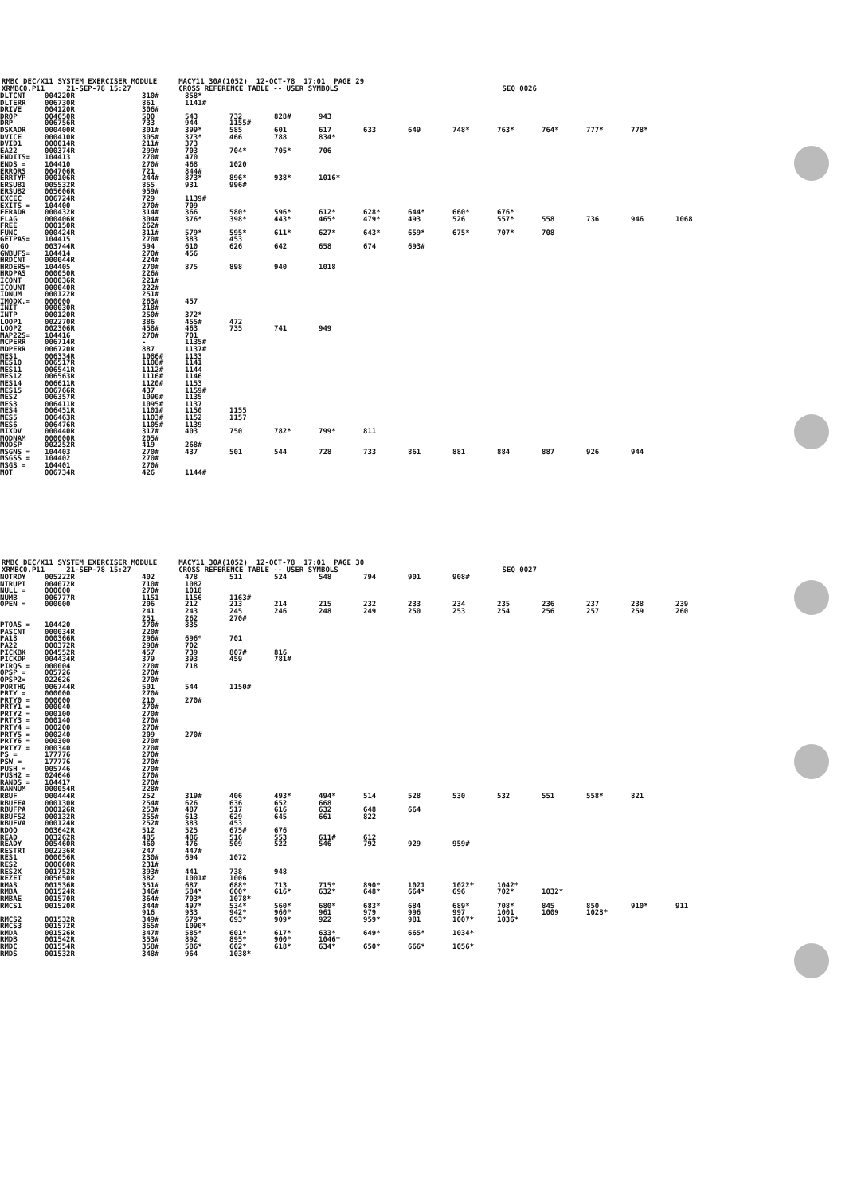RMBC DEC/X11 SYSTEM EXERCISER MODULE MACY11 30A(1052) 12-OCT-78 17:01 PAGE 29 XRMBC0.P11 21-SEP-78 15:27 CROSS REFERENCE TABLE -- USER SYMBOLS SEQ 0026
| DLTCNT | 004220R | 310# | 858* | | | | | | | | | | | |
| DLTERR | 006730R | 861 | 1141# | | | | | | | | | | | |
| DRIVE | 004120R | 306# | | | | | | | | | | | | |
| DROP | 004650R | 500 | 543 | 732 | 828# | 943 | | | | | | | | |
| DRP | 006756R | 733 | 944 | 1155# | | | | | | | | | | |
| DSKADR | 000400R | 301# | 399* | 585 | 601 | 617 | 633 | 649 | 748* | 763* | 764* | 777* | 778* | |
| DVICE | 000410R | 305# | 373* | 466 | 788 | 834* | | | | | | | | |
| DVID1 | 000014R | 211# | 373 | | | | | | | | | | | |
| EA22 | 000374R | 299# | 703 | 704* | 705* | 706 | | | | | | | | |
| ENDITS= | 104413 | 270# | 470 | | | | | | | | | | | |
| ENDS = | 104410 | 270# | 468 | 1020 | | | | | | | | | | |
| ERRORS | 004706R | 721 | 844# | | | | | | | | | | | |
| ERRTYP | 000106R | 244# | 873* | 896* | 938* | 1016* | | | | | | | | |
| ERSUB1 | 005532R | 855 | 931 | 996# | | | | | | | | | | |
| ERSUB2 | 005606R | 959# | | | | | | | | | | | | |
| EXCEC | 006724R | 729 | 1139# | | | | | | | | | | | |
| EXITS = | 104400 | 270# | 709 | | | | | | | | | | | |
| FERADR | 000432R | 314# | 366 | 580* | 596* | 612* | 628* | 644* | 660* | 676* | | | | |
| FLAG | 000406R | 304# | 376* | 398* | 443* | 465* | 479* | 493 | 526 | 557* | 558 | 736 | 946 | 1068 |
| FREE | 000150R | 262# | | | | | | | | | | | | |
| FUNC | 000424R | 311# | 579* | 595* | 611* | 627* | 643* | 659* | 675* | 707* | 708 | | | |
| GETPAS= | 104415 | 270# | 383 | 453 | | | | | | | | | | |
| GO | 003744R | 594 | 610 | 626 | 642 | 658 | 674 | 693# | | | | | | |
| GWBUFS= | 104414 | 270# | 456 | | | | | | | | | | | |
| HRDCNT | 000044R | 224# | | | | | | | | | | | | |
| HRDERS= | 104405 | 270# | 875 | 898 | 940 | 1018 | | | | | | | | |
| HRDPAS | 000050R | 226# | | | | | | | | | | | | |
| ICONT | 000036R | 221# | | | | | | | | | | | | |
| ICOUNT | 000040R | 222# | | | | | | | | | | | | |
| IDNUM | 000122R | 251# | | | | | | | | | | | | |
| IMODX.= | 000000 | 263# | 457 | | | | | | | | | | | |
| INIT | 000030R | 218# | | | | | | | | | | | | |
| INTP | 000120R | 250# | 372* | | | | | | | | | | | |
| LOOP1 | 002270R | 386 | 455# | 472 | | | | | | | | | | |
| LOOP2 | 002306R | 458# | 463 | 735 | 741 | 949 | | | | | | | | |
| MAP22S= | 104416 | 270# | 701 | | | | | | | | | | | |
| MCPERR | 006714R | - | 1135# | | | | | | | | | | | |
| MDPERR | 006720R | 887 | 1137# | | | | | | | | | | | |
| MES1 | 006334R | 1086# | 1133 | | | | | | | | | | | |
| MES10 | 006517R | 1108# | 1141 | | | | | | | | | | | |
| MES11 | 006541R | 1112# | 1144 | | | | | | | | | | | |
| MES12 | 006563R | 1116# | 1146 | | | | | | | | | | | |
| MES14 | 006611R | 1120# | 1153 | | | | | | | | | | | |
| MES15 | 006766R | 437 | 1159# | | | | | | | | | | | |
| MES2 | 006357R | 1090# | 1135 | | | | | | | | | | | |
| MES3 | 006411R | 1095# | 1137 | | | | | | | | | | | |
| MES4 | 006451R | 1101# | 1150 | 1155 | | | | | | | | | | |
| MES5 | 006463R | 1103# | 1152 | 1157 | | | | | | | | | | |
| MES6 | 006476R | 1105# | 1139 | | | | | | | | | | | |
| MIXDV | 000440R | 317# | 403 | 750 | 782* | 799* | 811 | | | | | | | |
| MODNAM | 000000R | 205# | | | | | | | | | | | | |
| MODSP | 002252R | 419 | 268# | | | | | | | | | | | |
| MSGNS = | 104403 | 270# | 437 | 501 | 544 | 728 | 733 | 861 | 881 | 884 | 887 | 926 | 944 | |
| MSGSS = | 104402 | 270# | | | | | | | | | | | | |
| MSGS = | 104401 | 270# | | | | | | | | | | | | |
| MOT | 006734R | 426 | 1144# | | | | | | | | | | | |
RMBC DEC/X11 SYSTEM EXERCISER MODULE MACY11 30A(1052) 12-OCT-78 17:01 PAGE 30 XRMBC0.P11 21-SEP-78 15:27 CROSS REFERENCE TABLE -- USER SYMBOLS SEQ 0027
| NOTRDY | 005222R | 402 | 478 | 511 | 524 | 548 | 794 | 901 | 908# | | | | | |
| NTRUPT | 004072R | 710# | 1082 | | | | | | | | | | | |
| NULL = | 000000 | 270# | 1018 | | | | | | | | | | | |
| NUMB | 006777R | 1151 | 1156 | 1163# | | | | | | | | | | |
| OPEN = | 000000 | 206 | 212 | 213 | 214 | 215 | 232 | 233 | 234 | 235 | 236 | 237 | 238 | 239 |
| | | 241 | 243 | 245 | 246 | 248 | 249 | 250 | 253 | 254 | 256 | 257 | 259 | 260 |
| | | 251 | 262 | 270# | | | | | | | | | | |
| PTOAS = | 104420 | 270# | 835 | | | | | | | | | | | |
| PASCNT | 000034R | 220# | | | | | | | | | | | | |
| PA18 | 000366R | 296# | 696* | 701 | | | | | | | | | | |
| PA22 | 000372R | 298# | 702 | | | | | | | | | | | |
| PICKBK | 004552R | 457 | 739 | 807# | 816 | | | | | | | | | |
| PICKDP | 004434R | 379 | 393 | 459 | 781# | | | | | | | | | |
| PIRQS = | 000004 | 270# | 718 | | | | | | | | | | | |
| OPSP = | 005726 | 270# | | | | | | | | | | | | |
| OPSP2= | 022626 | 270# | | | | | | | | | | | | |
| PORTHG | 006744R | 501 | 544 | 1150# | | | | | | | | | | |
| PRTY = | 000000 | 270# | | | | | | | | | | | | |
| PRTY0 = | 000000 | 210 | 270# | | | | | | | | | | | |
| PRTY1 = | 000040 | 270# | | | | | | | | | | | | |
| PRTY2 = | 000100 | 270# | | | | | | | | | | | | |
| PRTY3 = | 000140 | 270# | | | | | | | | | | | | |
| PRTY4 = | 000200 | 270# | | | | | | | | | | | | |
| PRTY5 = | 000240 | 209 | 270# | | | | | | | | | | | |
| PRTY6 = | 000300 | 270# | | | | | | | | | | | | |
| PRTY7 = | 000340 | 270# | | | | | | | | | | | | |
| PS = | 177776 | 270# | | | | | | | | | | | | |
| PSW = | 177776 | 270# | | | | | | | | | | | | |
| PUSH = | 005746 | 270# | | | | | | | | | | | | |
| PUSH2 = | 024646 | 270# | | | | | | | | | | | | |
| RANDS = | 104417 | 270# | | | | | | | | | | | | |
| RANNUM | 000054R | 228# | | | | | | | | | | | | |
| RBUF | 000444R | 252 | 319# | 406 | 493* | 494* | 514 | 528 | 530 | 532 | 551 | 558* | 821 | |
| RBUFEA | 000130R | 254# | 626 | 636 | 652 | 668 | | | | | | | | |
| RBUFPA | 000126R | 253# | 487 | 517 | 616 | 632 | 648 | 664 | | | | | | |
| RBUFSZ | 000132R | 255# | 613 | 629 | 645 | 661 | 822 | | | | | | | |
| RBUFVA | 000124R | 252# | 383 | 453 | | | | | | | | | | |
| RDOO | 003642R | 512 | 525 | 675# | 676 | | | | | | | | | |
| READ | 003262R | 485 | 486 | 516 | 553 | 611# | 612 | | | | | | | |
| READY | 005460R | 460 | 476 | 509 | 522 | 546 | 792 | 929 | 959# | | | | | |
| RESTRT | 002236R | 247 | 447# | | | | | | | | | | | |
| RES1 | 000056R | 230# | 694 | 1072 | | | | | | | | | | |
| RES2 | 000060R | 231# | | | | | | | | | | | | |
| RES2X | 001752R | 393# | 441 | 738 | 948 | | | | | | | | | |
| REZET | 005650R | 382 | 1001# | 1006 | | | | | | | | | | |
| RMAS | 001536R | 351# | 687 | 688* | 713 | 715* | 890* | 1021 | 1022* | 1042* | | | | |
| RMBA | 001524R | 346# | 584* | 600* | 616* | 632* | 648* | 664* | 696 | 702* | 1032* | | | |
| RMBAE | 001570R | 364# | 703* | 1078* | | | | | | | | | | |
| RMCS1 | 001520R | 344# | 497* | 534* | 560* | 680* | 683* | 684 | 689* | 708* | 845 | 850 | 910* | 911 |
| | | 916 | 933 | 942* | 960* | 961 | 979 | 996 | 997 | 1001 | 1009 | 1028* | | |
| RMCS2 | 001532R | 349# | 679* | 693* | 909* | 922 | 959* | 981 | 1007* | 1036* | | | | |
| RMCS3 | 001572R | 365# | 1090* | | | | | | | | | | | |
| RMDA | 001526R | 347# | 585* | 601* | 617* | 633* | 649* | 665* | 1034* | | | | | |
| RMDB | 001542R | 353# | 892 | 895* | 900* | 1046* | | | | | | | | |
| RMDC | 001554R | 358# | 586* | 602* | 618* | 634* | 650* | 666* | 1056* | | | | | |
| RMDS | 001532R | 348# | 964 | 1038* | | | | | | | | | | |